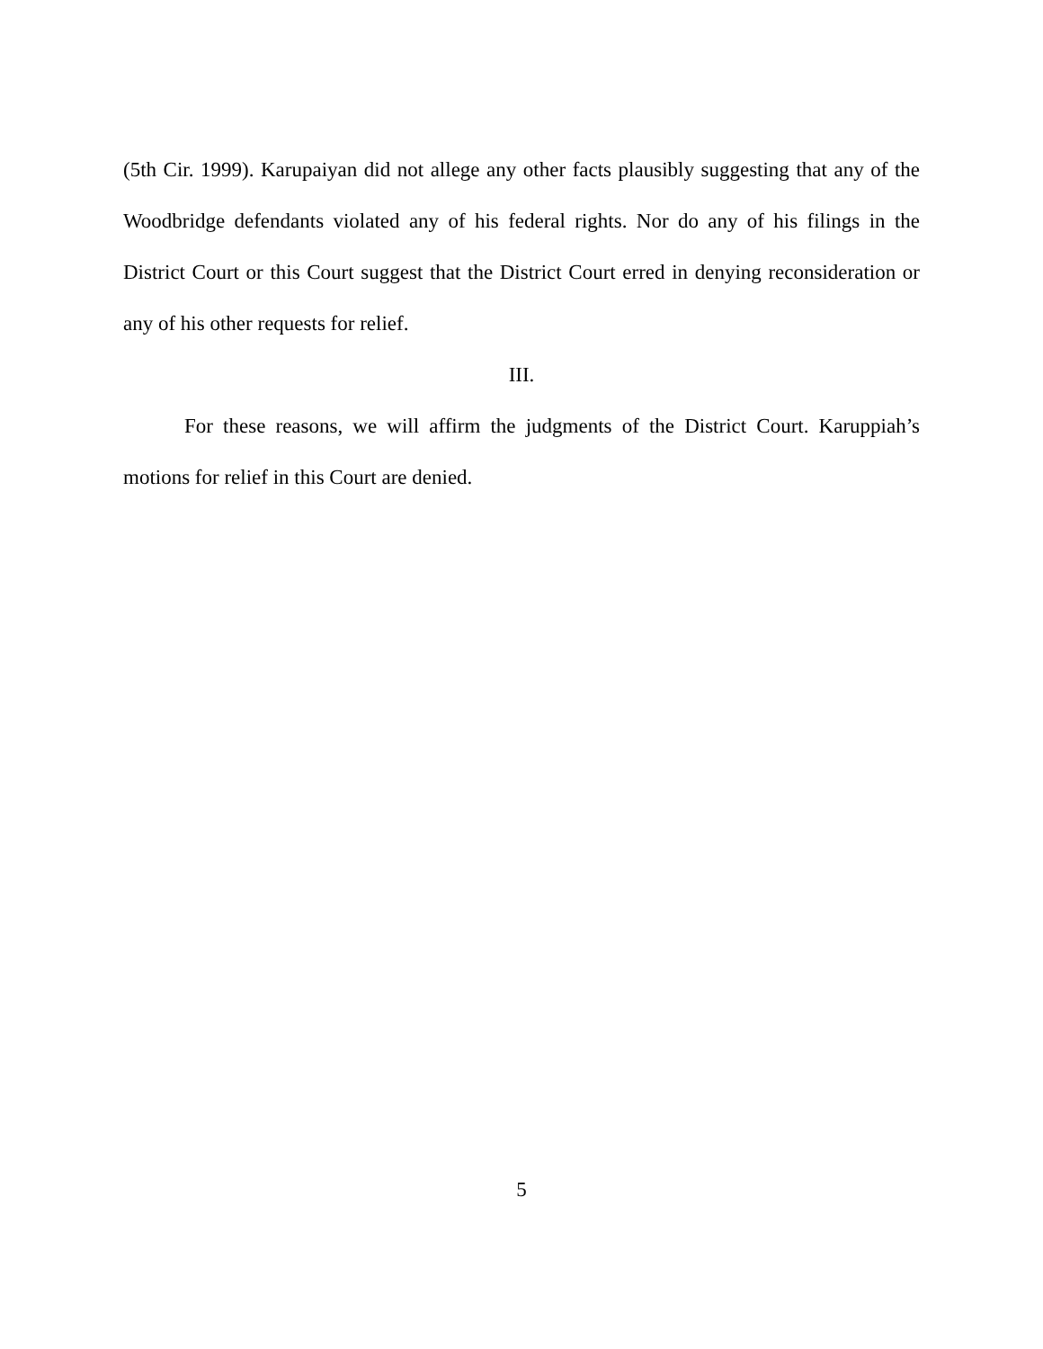(5th Cir. 1999). Karupaiyan did not allege any other facts plausibly suggesting that any of the Woodbridge defendants violated any of his federal rights. Nor do any of his filings in the District Court or this Court suggest that the District Court erred in denying reconsideration or any of his other requests for relief.
III.
For these reasons, we will affirm the judgments of the District Court. Karuppiah’s motions for relief in this Court are denied.
5